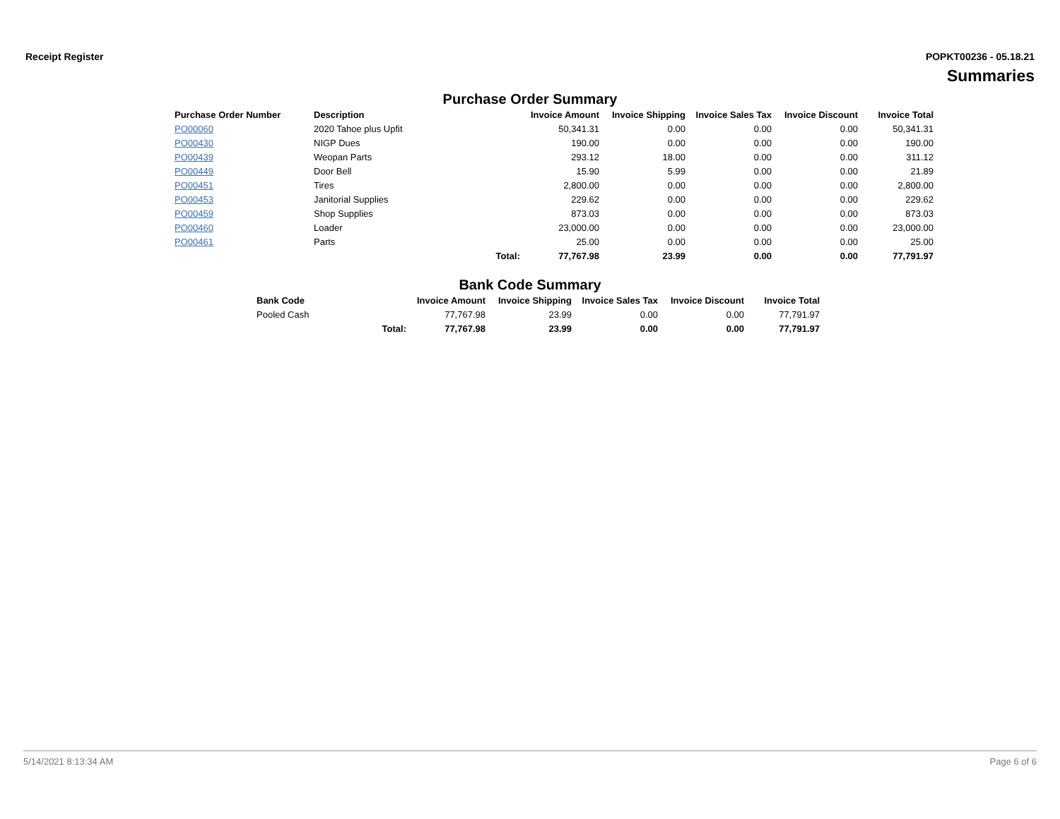Receipt Register POPKT00236 - 05.18.21
Summaries
Purchase Order Summary
| Purchase Order Number | Description | | Invoice Amount | Invoice Shipping | Invoice Sales Tax | Invoice Discount | Invoice Total |
| --- | --- | --- | --- | --- | --- | --- | --- |
| PO00060 | 2020 Tahoe plus Upfit | | 50,341.31 | 0.00 | 0.00 | 0.00 | 50,341.31 |
| PO00430 | NIGP Dues | | 190.00 | 0.00 | 0.00 | 0.00 | 190.00 |
| PO00439 | Weopan Parts | | 293.12 | 18.00 | 0.00 | 0.00 | 311.12 |
| PO00449 | Door Bell | | 15.90 | 5.99 | 0.00 | 0.00 | 21.89 |
| PO00451 | Tires | | 2,800.00 | 0.00 | 0.00 | 0.00 | 2,800.00 |
| PO00453 | Janitorial Supplies | | 229.62 | 0.00 | 0.00 | 0.00 | 229.62 |
| PO00459 | Shop Supplies | | 873.03 | 0.00 | 0.00 | 0.00 | 873.03 |
| PO00460 | Loader | | 23,000.00 | 0.00 | 0.00 | 0.00 | 23,000.00 |
| PO00461 | Parts | | 25.00 | 0.00 | 0.00 | 0.00 | 25.00 |
| | | Total: | 77,767.98 | 23.99 | 0.00 | 0.00 | 77,791.97 |
Bank Code Summary
| Bank Code | | Invoice Amount | Invoice Shipping | Invoice Sales Tax | Invoice Discount | Invoice Total |
| --- | --- | --- | --- | --- | --- | --- |
| Pooled Cash | | 77,767.98 | 23.99 | 0.00 | 0.00 | 77,791.97 |
| | Total: | 77,767.98 | 23.99 | 0.00 | 0.00 | 77,791.97 |
5/14/2021 8:13:34 AM Page 6 of 6